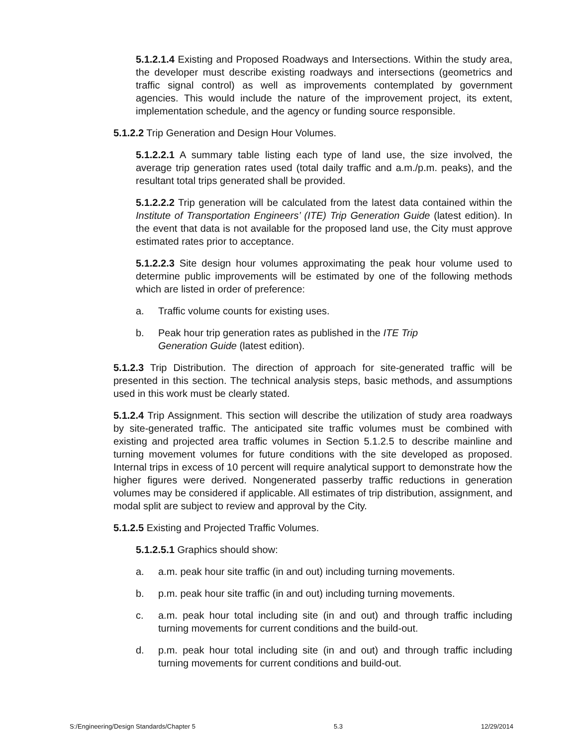5.1.2.1.4 Existing and Proposed Roadways and Intersections. Within the study area, the developer must describe existing roadways and intersections (geometrics and traffic signal control) as well as improvements contemplated by government agencies. This would include the nature of the improvement project, its extent, implementation schedule, and the agency or funding source responsible.
5.1.2.2 Trip Generation and Design Hour Volumes.
5.1.2.2.1 A summary table listing each type of land use, the size involved, the average trip generation rates used (total daily traffic and a.m./p.m. peaks), and the resultant total trips generated shall be provided.
5.1.2.2.2 Trip generation will be calculated from the latest data contained within the Institute of Transportation Engineers’ (ITE) Trip Generation Guide (latest edition). In the event that data is not available for the proposed land use, the City must approve estimated rates prior to acceptance.
5.1.2.2.3 Site design hour volumes approximating the peak hour volume used to determine public improvements will be estimated by one of the following methods which are listed in order of preference:
a. Traffic volume counts for existing uses.
b. Peak hour trip generation rates as published in the ITE Trip
Generation Guide (latest edition).
5.1.2.3 Trip Distribution. The direction of approach for site-generated traffic will be presented in this section. The technical analysis steps, basic methods, and assumptions used in this work must be clearly stated.
5.1.2.4 Trip Assignment. This section will describe the utilization of study area roadways by site-generated traffic. The anticipated site traffic volumes must be combined with existing and projected area traffic volumes in Section 5.1.2.5 to describe mainline and turning movement volumes for future conditions with the site developed as proposed. Internal trips in excess of 10 percent will require analytical support to demonstrate how the higher figures were derived. Nongenerated passerby traffic reductions in generation volumes may be considered if applicable. All estimates of trip distribution, assignment, and modal split are subject to review and approval by the City.
5.1.2.5 Existing and Projected Traffic Volumes.
5.1.2.5.1 Graphics should show:
a. a.m. peak hour site traffic (in and out) including turning movements.
b. p.m. peak hour site traffic (in and out) including turning movements.
c. a.m. peak hour total including site (in and out) and through traffic including turning movements for current conditions and the build-out.
d. p.m. peak hour total including site (in and out) and through traffic including turning movements for current conditions and build-out.
S:/Engineering/Design Standards/Chapter 5 5.3 12/29/2014